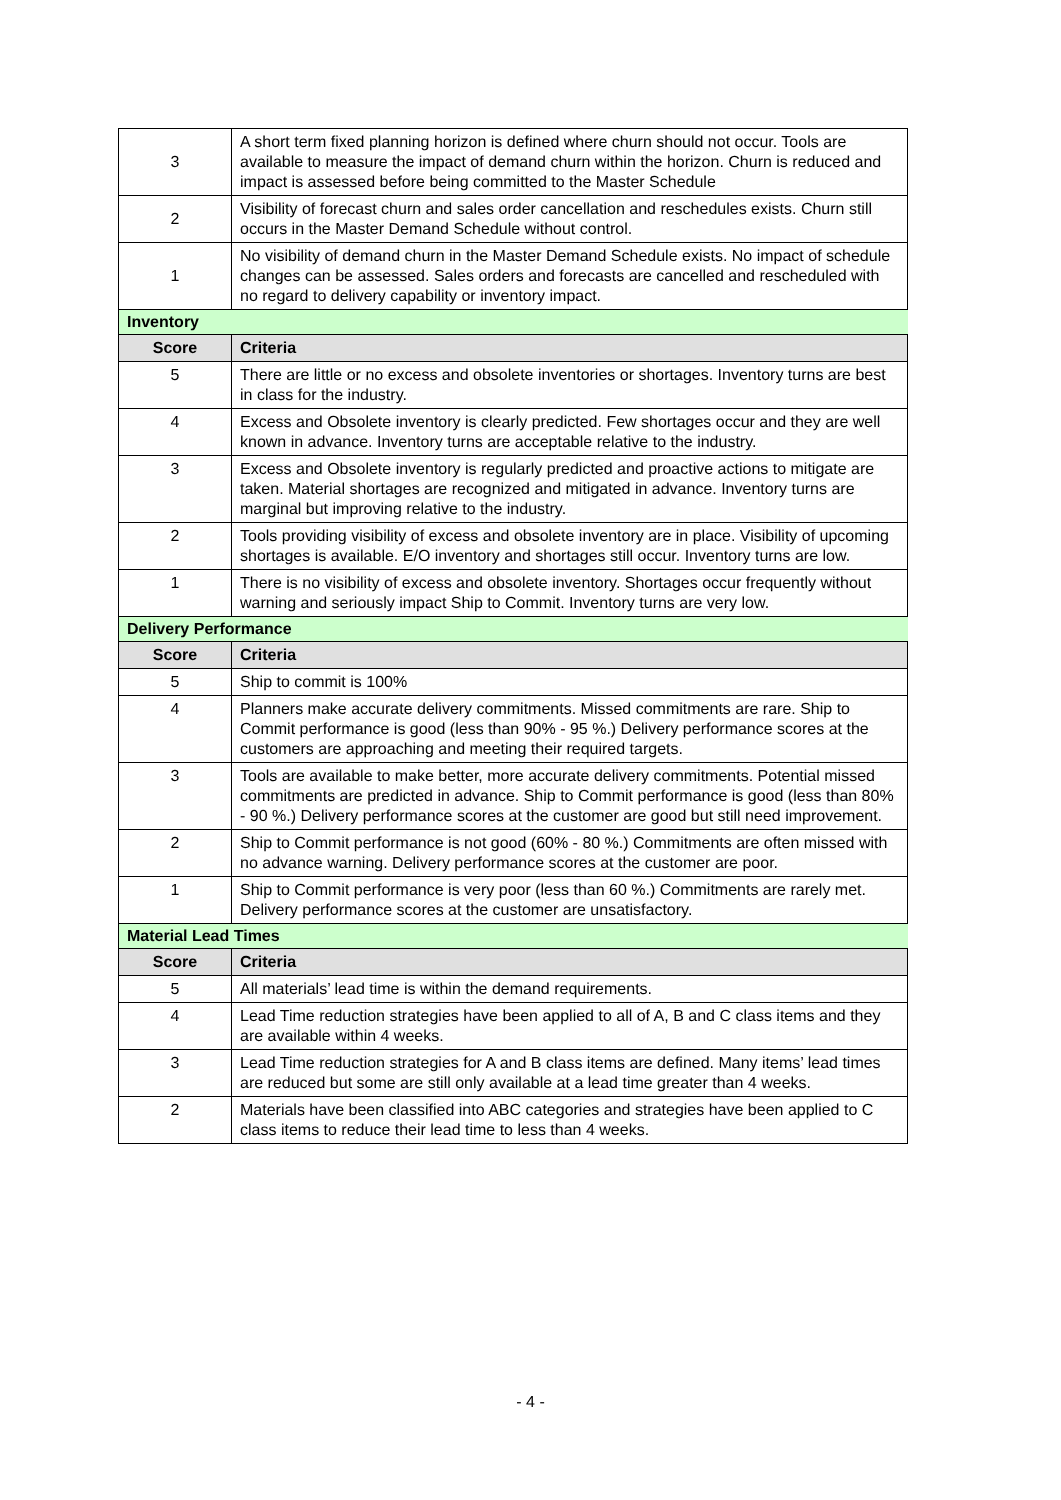| 3 | A short term fixed planning horizon is defined where churn should not occur. Tools are available to measure the impact of demand churn within the horizon. Churn is reduced and impact is assessed before being committed to the Master Schedule |
| 2 | Visibility of forecast churn and sales order cancellation and reschedules exists. Churn still occurs in the Master Demand Schedule without control. |
| 1 | No visibility of demand churn in the Master Demand Schedule exists. No impact of schedule changes can be assessed. Sales orders and forecasts are cancelled and rescheduled with no regard to delivery capability or inventory impact. |
| Inventory | |
| Score | Criteria |
| 5 | There are little or no excess and obsolete inventories or shortages. Inventory turns are best in class for the industry. |
| 4 | Excess and Obsolete inventory is clearly predicted. Few shortages occur and they are well known in advance. Inventory turns are acceptable relative to the industry. |
| 3 | Excess and Obsolete inventory is regularly predicted and proactive actions to mitigate are taken. Material shortages are recognized and mitigated in advance. Inventory turns are marginal but improving relative to the industry. |
| 2 | Tools providing visibility of excess and obsolete inventory are in place. Visibility of upcoming shortages is available. E/O inventory and shortages still occur. Inventory turns are low. |
| 1 | There is no visibility of excess and obsolete inventory. Shortages occur frequently without warning and seriously impact Ship to Commit. Inventory turns are very low. |
| Delivery Performance | |
| Score | Criteria |
| 5 | Ship to commit is 100% |
| 4 | Planners make accurate delivery commitments. Missed commitments are rare. Ship to Commit performance is good (less than 90% - 95 %.) Delivery performance scores at the customers are approaching and meeting their required targets. |
| 3 | Tools are available to make better, more accurate delivery commitments. Potential missed commitments are predicted in advance. Ship to Commit performance is good (less than 80% - 90 %.) Delivery performance scores at the customer are good but still need improvement. |
| 2 | Ship to Commit performance is not good (60% - 80 %.) Commitments are often missed with no advance warning. Delivery performance scores at the customer are poor. |
| 1 | Ship to Commit performance is very poor (less than 60 %.) Commitments are rarely met. Delivery performance scores at the customer are unsatisfactory. |
| Material Lead Times | |
| Score | Criteria |
| 5 | All materials’ lead time is within the demand requirements. |
| 4 | Lead Time reduction strategies have been applied to all of A, B and C class items and they are available within 4 weeks. |
| 3 | Lead Time reduction strategies for A and B class items are defined. Many items’ lead times are reduced but some are still only available at a lead time greater than 4 weeks. |
| 2 | Materials have been classified into ABC categories and strategies have been applied to C class items to reduce their lead time to less than 4 weeks. |
- 4 -